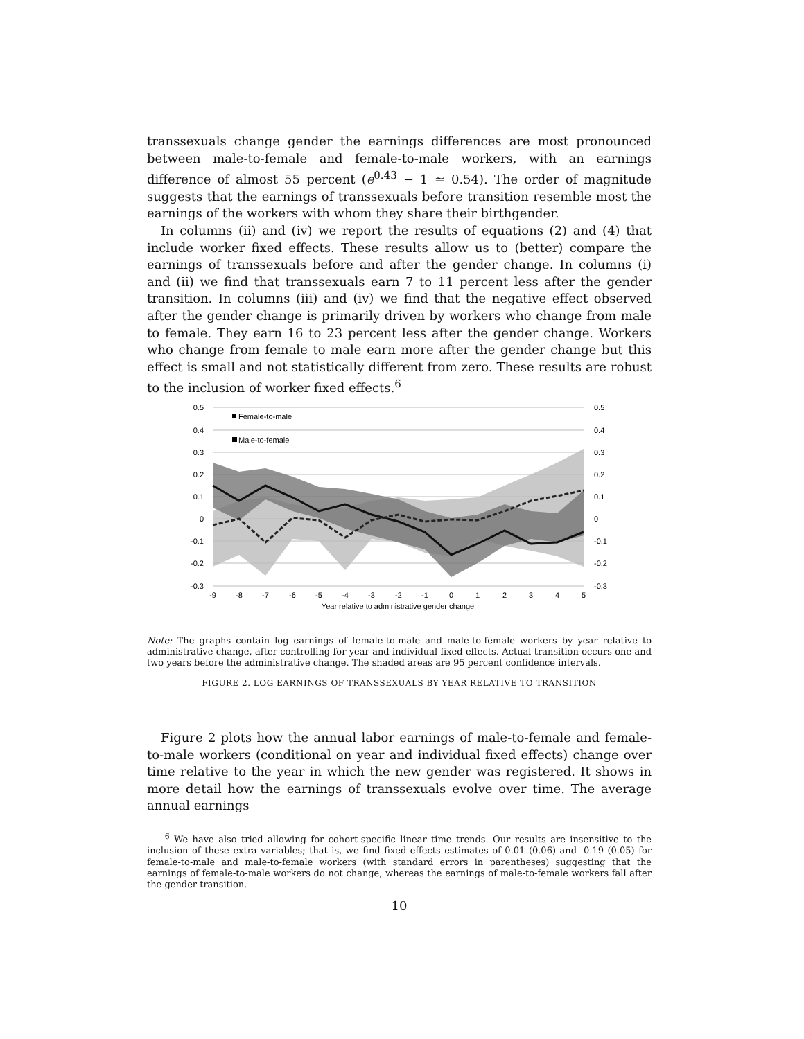transsexuals change gender the earnings differences are most pronounced between male-to-female and female-to-male workers, with an earnings difference of almost 55 percent (e<sup>0.43</sup> − 1 ≃ 0.54). The order of magnitude suggests that the earnings of transsexuals before transition resemble most the earnings of the workers with whom they share their birthgender.
In columns (ii) and (iv) we report the results of equations (2) and (4) that include worker fixed effects. These results allow us to (better) compare the earnings of transsexuals before and after the gender change. In columns (i) and (ii) we find that transsexuals earn 7 to 11 percent less after the gender transition. In columns (iii) and (iv) we find that the negative effect observed after the gender change is primarily driven by workers who change from male to female. They earn 16 to 23 percent less after the gender change. Workers who change from female to male earn more after the gender change but this effect is small and not statistically different from zero. These results are robust to the inclusion of worker fixed effects.<sup>6</sup>
0.5
0.4
0.3
0.2
0.1
0
-0.1
-0.2
-0.3
0.5
0.4
0.3
0.2
0.1
0
-0.1
-0.2
-0.3
-9
-8
-7
-6
-5
-4
-3
-2
-1
0
1
2
3
4
5
Year relative to administrative gender change
Female-to-male
Male-to-female
Note: The graphs contain log earnings of female-to-male and male-to-female workers by year relative to administrative change, after controlling for year and individual fixed effects. Actual transition occurs one and two years before the administrative change. The shaded areas are 95 percent confidence intervals.
FIGURE 2. LOG EARNINGS OF TRANSSEXUALS BY YEAR RELATIVE TO TRANSITION
Figure 2 plots how the annual labor earnings of male-to-female and female-to-male workers (conditional on year and individual fixed effects) change over time relative to the year in which the new gender was registered. It shows in more detail how the earnings of transsexuals evolve over time. The average annual earnings
<sup>6</sup> We have also tried allowing for cohort-specific linear time trends. Our results are insensitive to the inclusion of these extra variables; that is, we find fixed effects estimates of 0.01 (0.06) and -0.19 (0.05) for female-to-male and male-to-female workers (with standard errors in parentheses) suggesting that the earnings of female-to-male workers do not change, whereas the earnings of male-to-female workers fall after the gender transition.
10